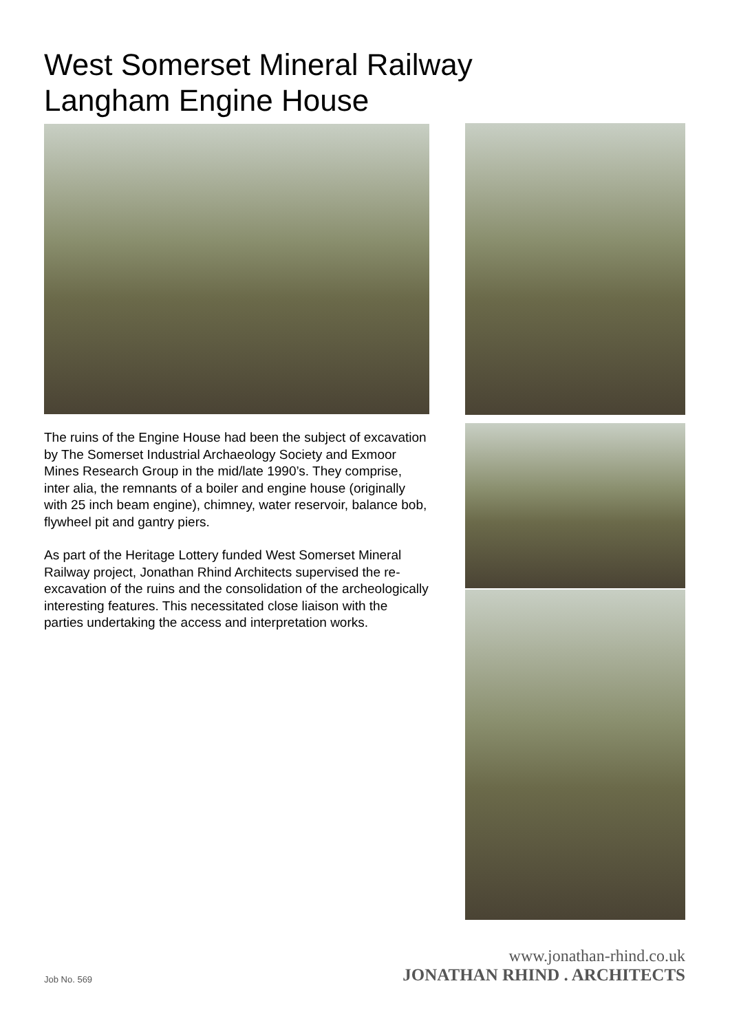West Somerset Mineral Railway
Langham Engine House
The ruins of the Engine House had been the subject of excavation by The Somerset Industrial Archaeology Society and Exmoor Mines Research Group in the mid/late 1990’s. They comprise, inter alia, the remnants of a boiler and engine house (originally with 25 inch beam engine), chimney, water reservoir, balance bob, flywheel pit and gantry piers.
As part of the Heritage Lottery funded West Somerset Mineral Railway project, Jonathan Rhind Architects supervised the re-excavation of the ruins and the consolidation of the archeologically interesting features. This necessitated close liaison with the parties undertaking the access and interpretation works.
www.jonathan-rhind.co.uk
Job No. 569 JONATHAN RHIND . ARCHITECTS